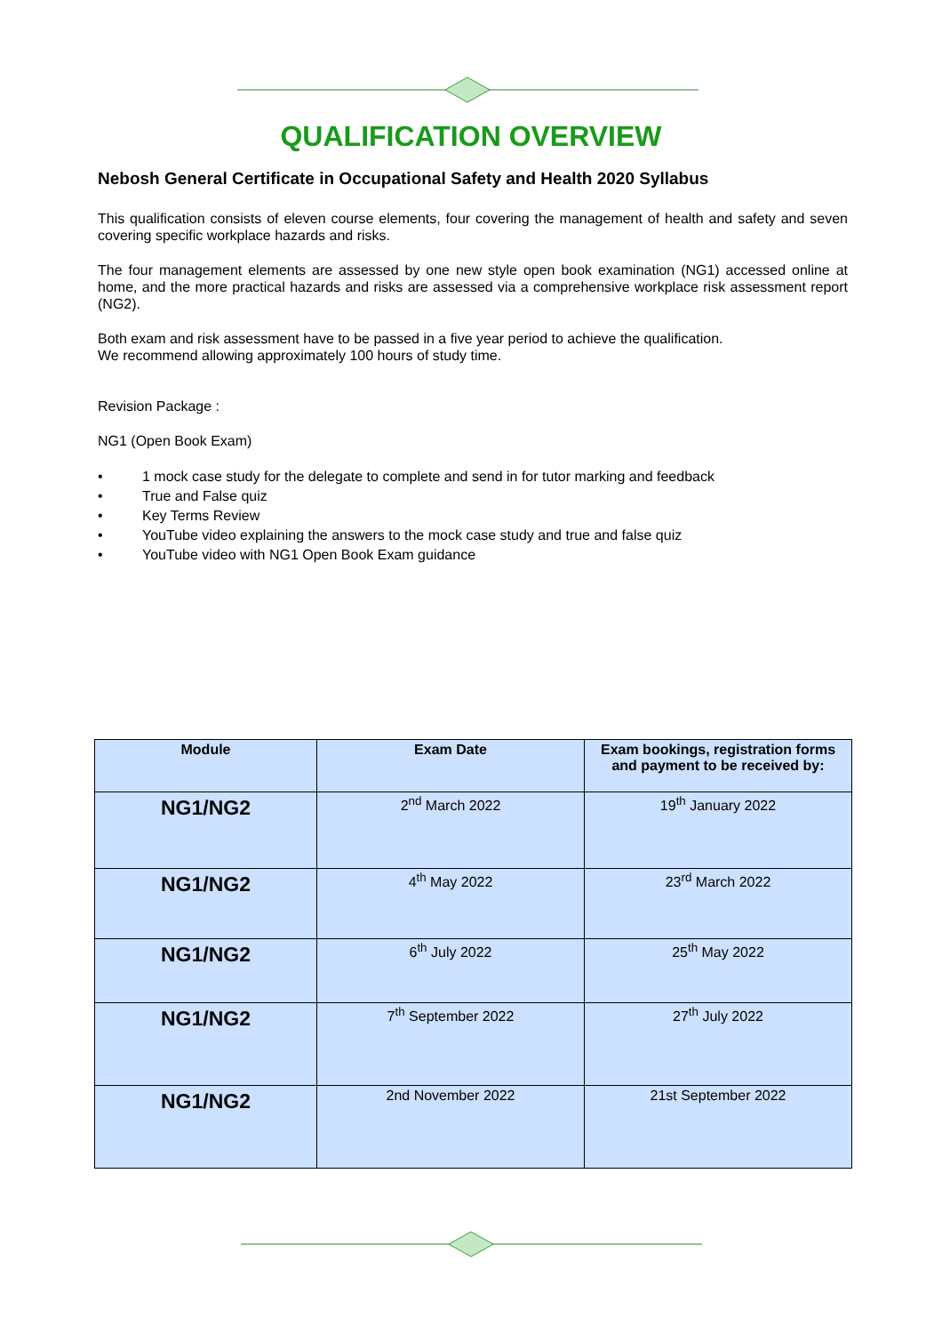QUALIFICATION OVERVIEW
Nebosh General Certificate in Occupational Safety and Health 2020 Syllabus
This qualification consists of eleven course elements, four covering the management of health and safety and seven covering specific workplace hazards and risks.
The four management elements are assessed by one new style open book examination (NG1) accessed online at home, and the more practical hazards and risks are assessed via a comprehensive workplace risk assessment report (NG2).
Both exam and risk assessment have to be passed in a five year period to achieve the qualification.
We recommend allowing approximately 100 hours of study time.
Revision Package :
NG1 (Open Book Exam)
• 1 mock case study for the delegate to complete and send in for tutor marking and feedback
• True and False quiz
• Key Terms Review
• YouTube video explaining the answers to the mock case study and true and false quiz
• YouTube video with NG1 Open Book Exam guidance
| Module | Exam Date | Exam bookings, registration forms and payment to be received by: |
| --- | --- | --- |
| NG1/NG2 | 2<sup>nd</sup> March 2022 | 19<sup>th</sup> January 2022 |
| NG1/NG2 | 4<sup>th</sup> May 2022 | 23<sup>rd</sup> March 2022 |
| NG1/NG2 | 6<sup>th</sup> July 2022 | 25<sup>th</sup> May 2022 |
| NG1/NG2 | 7<sup>th</sup> September 2022 | 27<sup>th</sup> July 2022 |
| NG1/NG2 | 2nd November 2022 | 21st September 2022 |